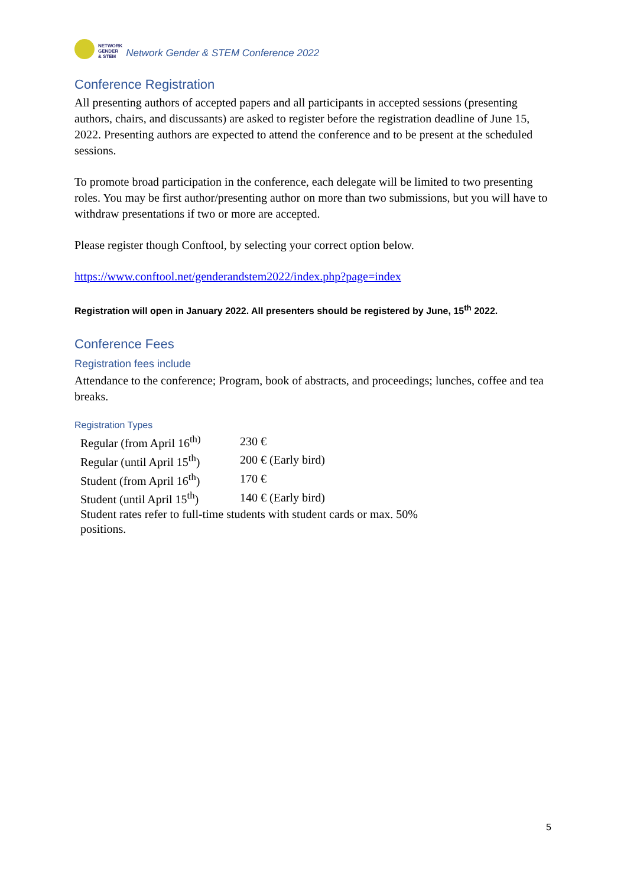NETWORK
GENDER
& STEM
Network Gender & STEM Conference 2022
Conference Registration
All presenting authors of accepted papers and all participants in accepted sessions (presenting authors, chairs, and discussants) are asked to register before the registration deadline of June 15, 2022. Presenting authors are expected to attend the conference and to be present at the scheduled sessions.
To promote broad participation in the conference, each delegate will be limited to two presenting roles. You may be first author/presenting author on more than two submissions, but you will have to withdraw presentations if two or more are accepted.
Please register though Conftool, by selecting your correct option below.
https://www.conftool.net/genderandstem2022/index.php?page=index
Registration will open in January 2022. All presenters should be registered by June, 15<sup>th</sup> 2022.
Conference Fees
Registration fees include
Attendance to the conference; Program, book of abstracts, and proceedings; lunches, coffee and tea breaks.
Registration Types
| Regular (from April 16<sup>th)</sup> | 230 € |
| Regular (until April 15<sup>th</sup>) | 200 € (Early bird) |
| Student (from April 16<sup>th</sup>) | 170 € |
| Student (until April 15<sup>th</sup>) | 140 € (Early bird) |
| Student rates refer to full-time students with student cards or max. 50% positions. | |
5